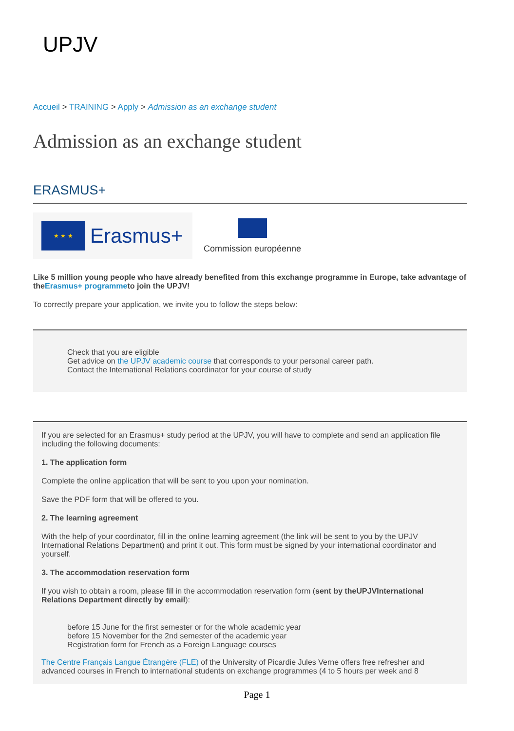UPJV
Accueil > TRAINING > Apply > Admission as an exchange student
Admission as an exchange student
ERASMUS+
★ ★ ★
Erasmus+
Commission européenne
Like 5 million young people who have already benefited from this exchange programme in Europe, take advantage of theErasmus+ programmeto join the UPJV!
To correctly prepare your application, we invite you to follow the steps below:
Check that you are eligible
Get advice on the UPJV academic course that corresponds to your personal career path.
Contact the International Relations coordinator for your course of study
If you are selected for an Erasmus+ study period at the UPJV, you will have to complete and send an application file including the following documents:
1. The application form
Complete the online application that will be sent to you upon your nomination.
Save the PDF form that will be offered to you.
2. The learning agreement
With the help of your coordinator, fill in the online learning agreement (the link will be sent to you by the UPJV International Relations Department) and print it out. This form must be signed by your international coordinator and yourself.
3. The accommodation reservation form
If you wish to obtain a room, please fill in the accommodation reservation form (sent by theUPJVInternational Relations Department directly by email):
before 15 June for the first semester or for the whole academic year
before 15 November for the 2nd semester of the academic year
Registration form for French as a Foreign Language courses
The Centre Français Langue Étrangère (FLE) of the University of Picardie Jules Verne offers free refresher and advanced courses in French to international students on exchange programmes (4 to 5 hours per week and 8
Page 1